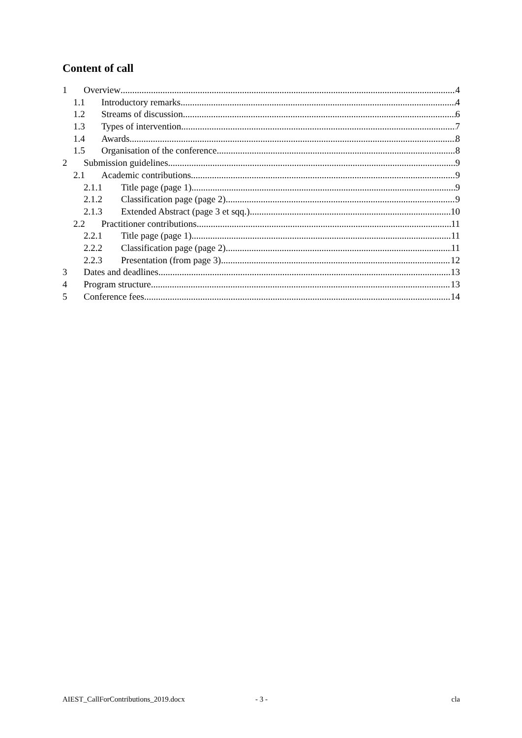Content of call
1 Overview 4
1.1 Introductory remarks 4
1.2 Streams of discussion 6
1.3 Types of intervention 7
1.4 Awards 8
1.5 Organisation of the conference 8
2 Submission guidelines 9
2.1 Academic contributions 9
2.1.1 Title page (page 1) 9
2.1.2 Classification page (page 2) 9
2.1.3 Extended Abstract (page 3 et sqq.) 10
2.2 Practitioner contributions 11
2.2.1 Title page (page 1) 11
2.2.2 Classification page (page 2) 11
2.2.3 Presentation (from page 3) 12
3 Dates and deadlines 13
4 Program structure 13
5 Conference fees 14
AIEST_CallForContributions_2019.docx - 3 - cla